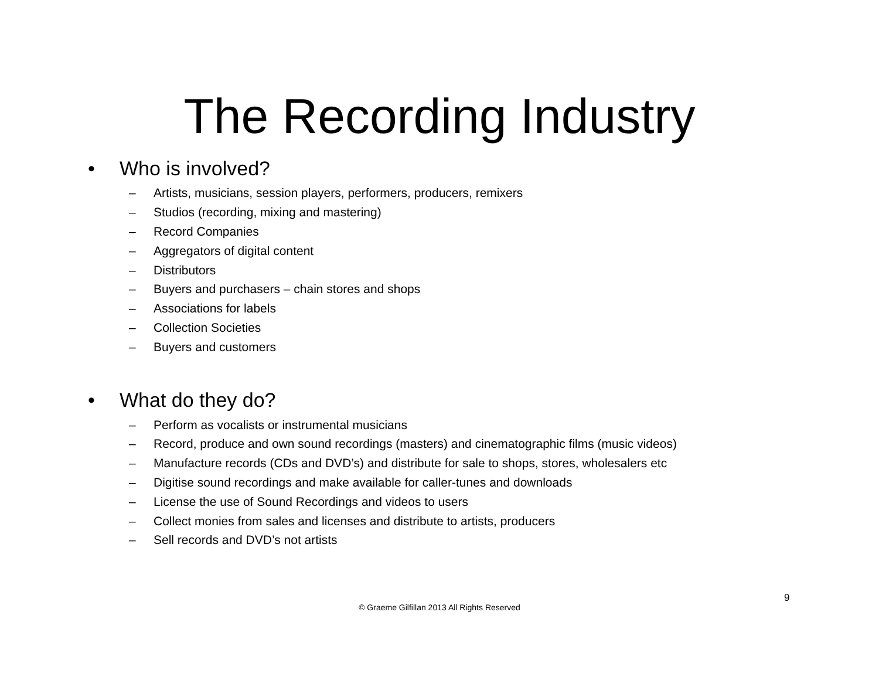The Recording Industry
• Who is involved?
– Artists, musicians, session players, performers, producers, remixers
– Studios (recording, mixing and mastering)
– Record Companies
– Aggregators of digital content
– Distributors
– Buyers and purchasers – chain stores and shops
– Associations for labels
– Collection Societies
– Buyers and customers
• What do they do?
– Perform as vocalists or instrumental musicians
– Record, produce and own sound recordings (masters) and cinematographic films (music videos)
– Manufacture records (CDs and DVD’s) and distribute for sale to shops, stores, wholesalers etc
– Digitise sound recordings and make available for caller-tunes and downloads
– License the use of Sound Recordings and videos to users
– Collect monies from sales and licenses and distribute to artists, producers
– Sell records and DVD’s not artists
9
© Graeme Gilfillan 2013 All Rights Reserved